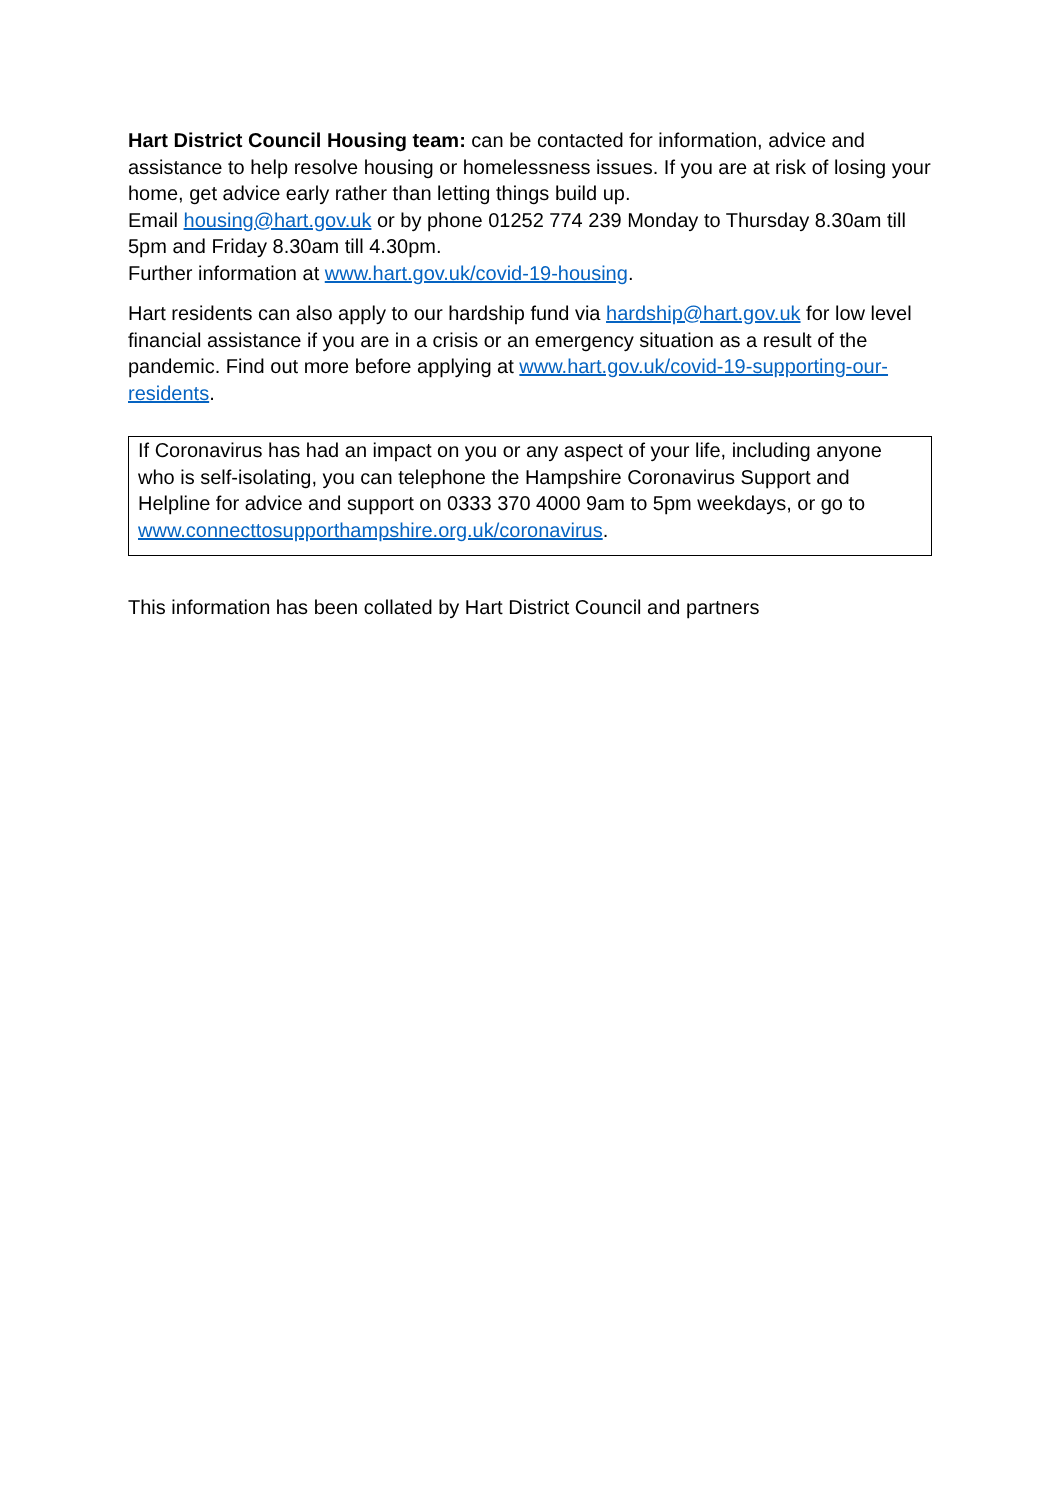Hart District Council Housing team: can be contacted for information, advice and assistance to help resolve housing or homelessness issues. If you are at risk of losing your home, get advice early rather than letting things build up.
Email housing@hart.gov.uk or by phone 01252 774 239 Monday to Thursday 8.30am till 5pm and Friday 8.30am till 4.30pm.
Further information at www.hart.gov.uk/covid-19-housing.
Hart residents can also apply to our hardship fund via hardship@hart.gov.uk for low level financial assistance if you are in a crisis or an emergency situation as a result of the pandemic. Find out more before applying at www.hart.gov.uk/covid-19-supporting-our-residents.
If Coronavirus has had an impact on you or any aspect of your life, including anyone who is self-isolating, you can telephone the Hampshire Coronavirus Support and Helpline for advice and support on 0333 370 4000 9am to 5pm weekdays, or go to www.connecttosupporthampshire.org.uk/coronavirus.
This information has been collated by Hart District Council and partners